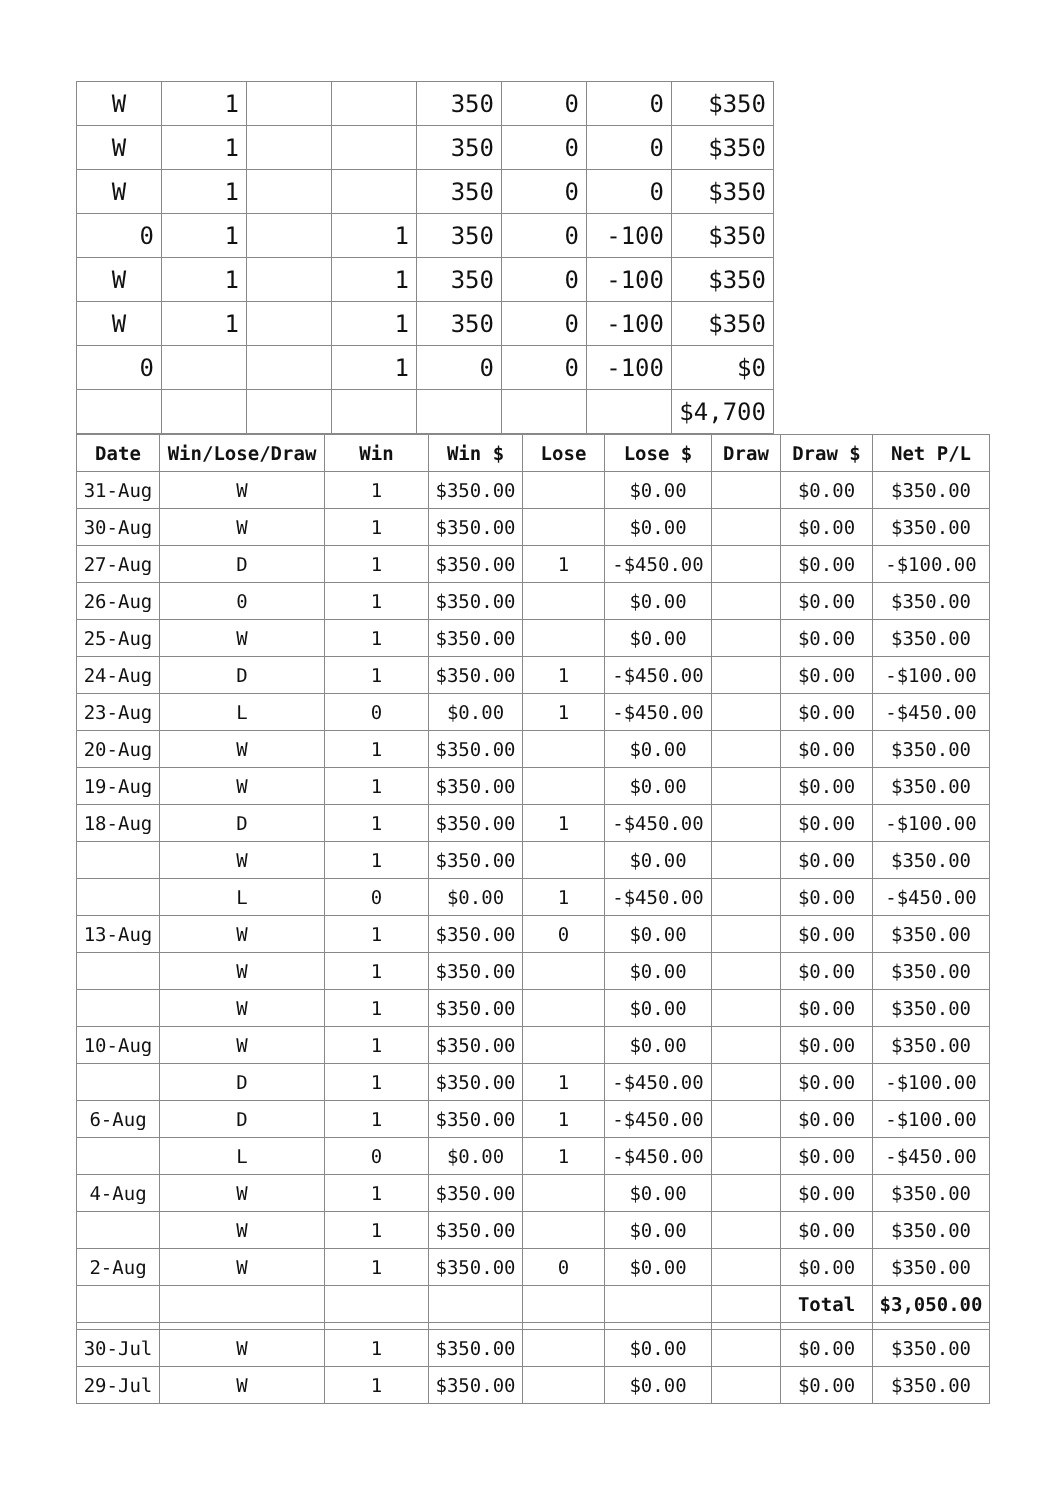| W | 1 | | | 350 | 0 | 0 | $350 |
| W | 1 | | | 350 | 0 | 0 | $350 |
| W | 1 | | | 350 | 0 | 0 | $350 |
| 0 | 1 | | 1 | 350 | 0 | -100 | $350 |
| W | 1 | | 1 | 350 | 0 | -100 | $350 |
| W | 1 | | 1 | 350 | 0 | -100 | $350 |
| 0 | | | 1 | 0 | 0 | -100 | $0 |
| | | | | | | | $4,700 |
| Date | Win/Lose/Draw | Win | Win $ | Lose | Lose $ | Draw | Draw $ | Net P/L |
| --- | --- | --- | --- | --- | --- | --- | --- | --- |
| 31-Aug | W | 1 | $350.00 | | $0.00 | | $0.00 | $350.00 |
| 30-Aug | W | 1 | $350.00 | | $0.00 | | $0.00 | $350.00 |
| 27-Aug | D | 1 | $350.00 | 1 | -$450.00 | | $0.00 | -$100.00 |
| 26-Aug | 0 | 1 | $350.00 | | $0.00 | | $0.00 | $350.00 |
| 25-Aug | W | 1 | $350.00 | | $0.00 | | $0.00 | $350.00 |
| 24-Aug | D | 1 | $350.00 | 1 | -$450.00 | | $0.00 | -$100.00 |
| 23-Aug | L | 0 | $0.00 | 1 | -$450.00 | | $0.00 | -$450.00 |
| 20-Aug | W | 1 | $350.00 | | $0.00 | | $0.00 | $350.00 |
| 19-Aug | W | 1 | $350.00 | | $0.00 | | $0.00 | $350.00 |
| 18-Aug | D | 1 | $350.00 | 1 | -$450.00 | | $0.00 | -$100.00 |
| | W | 1 | $350.00 | | $0.00 | | $0.00 | $350.00 |
| | L | 0 | $0.00 | 1 | -$450.00 | | $0.00 | -$450.00 |
| 13-Aug | W | 1 | $350.00 | 0 | $0.00 | | $0.00 | $350.00 |
| | W | 1 | $350.00 | | $0.00 | | $0.00 | $350.00 |
| | W | 1 | $350.00 | | $0.00 | | $0.00 | $350.00 |
| 10-Aug | W | 1 | $350.00 | | $0.00 | | $0.00 | $350.00 |
| | D | 1 | $350.00 | 1 | -$450.00 | | $0.00 | -$100.00 |
| 6-Aug | D | 1 | $350.00 | 1 | -$450.00 | | $0.00 | -$100.00 |
| | L | 0 | $0.00 | 1 | -$450.00 | | $0.00 | -$450.00 |
| 4-Aug | W | 1 | $350.00 | | $0.00 | | $0.00 | $350.00 |
| | W | 1 | $350.00 | | $0.00 | | $0.00 | $350.00 |
| 2-Aug | W | 1 | $350.00 | 0 | $0.00 | | $0.00 | $350.00 |
| | | | | | | | Total | $3,050.00 |
| 30-Jul | W | 1 | $350.00 | | $0.00 | | $0.00 | $350.00 |
| 29-Jul | W | 1 | $350.00 | | $0.00 | | $0.00 | $350.00 |